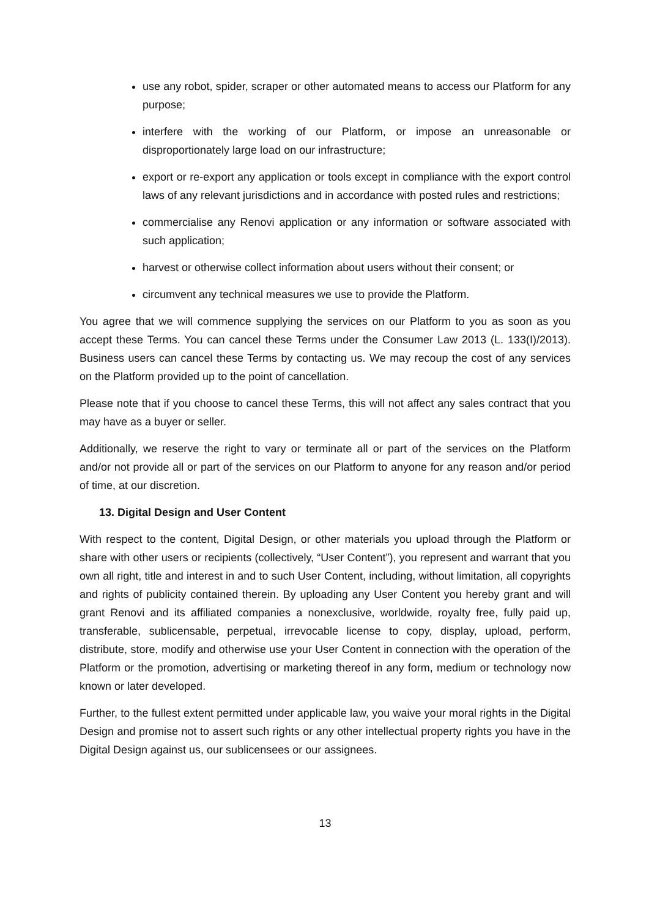use any robot, spider, scraper or other automated means to access our Platform for any purpose;
interfere with the working of our Platform, or impose an unreasonable or disproportionately large load on our infrastructure;
export or re-export any application or tools except in compliance with the export control laws of any relevant jurisdictions and in accordance with posted rules and restrictions;
commercialise any Renovi application or any information or software associated with such application;
harvest or otherwise collect information about users without their consent; or
circumvent any technical measures we use to provide the Platform.
You agree that we will commence supplying the services on our Platform to you as soon as you accept these Terms. You can cancel these Terms under the Consumer Law 2013 (L. 133(I)/2013). Business users can cancel these Terms by contacting us. We may recoup the cost of any services on the Platform provided up to the point of cancellation.
Please note that if you choose to cancel these Terms, this will not affect any sales contract that you may have as a buyer or seller.
Additionally, we reserve the right to vary or terminate all or part of the services on the Platform and/or not provide all or part of the services on our Platform to anyone for any reason and/or period of time, at our discretion.
13. Digital Design and User Content
With respect to the content, Digital Design, or other materials you upload through the Platform or share with other users or recipients (collectively, “User Content”), you represent and warrant that you own all right, title and interest in and to such User Content, including, without limitation, all copyrights and rights of publicity contained therein. By uploading any User Content you hereby grant and will grant Renovi and its affiliated companies a nonexclusive, worldwide, royalty free, fully paid up, transferable, sublicensable, perpetual, irrevocable license to copy, display, upload, perform, distribute, store, modify and otherwise use your User Content in connection with the operation of the Platform or the promotion, advertising or marketing thereof in any form, medium or technology now known or later developed.
Further, to the fullest extent permitted under applicable law, you waive your moral rights in the Digital Design and promise not to assert such rights or any other intellectual property rights you have in the Digital Design against us, our sublicensees or our assignees.
13